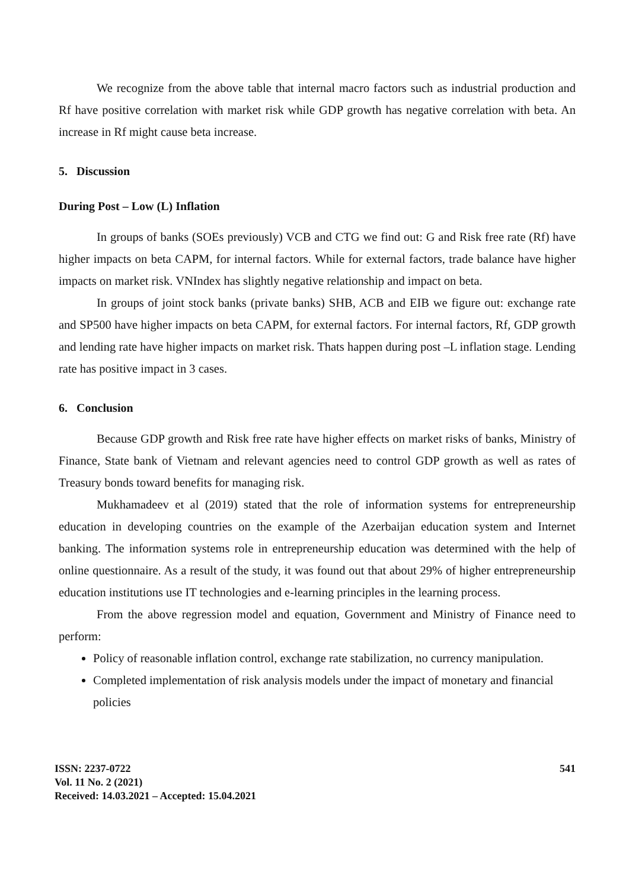We recognize from the above table that internal macro factors such as industrial production and Rf have positive correlation with market risk while GDP growth has negative correlation with beta. An increase in Rf might cause beta increase.
5. Discussion
During Post – Low (L) Inflation
In groups of banks (SOEs previously) VCB and CTG we find out: G and Risk free rate (Rf) have higher impacts on beta CAPM, for internal factors. While for external factors, trade balance have higher impacts on market risk. VNIndex has slightly negative relationship and impact on beta.
In groups of joint stock banks (private banks) SHB, ACB and EIB we figure out: exchange rate and SP500 have higher impacts on beta CAPM, for external factors. For internal factors, Rf, GDP growth and lending rate have higher impacts on market risk. Thats happen during post –L inflation stage. Lending rate has positive impact in 3 cases.
6. Conclusion
Because GDP growth and Risk free rate have higher effects on market risks of banks, Ministry of Finance, State bank of Vietnam and relevant agencies need to control GDP growth as well as rates of Treasury bonds toward benefits for managing risk.
Mukhamadeev et al (2019) stated that the role of information systems for entrepreneurship education in developing countries on the example of the Azerbaijan education system and Internet banking. The information systems role in entrepreneurship education was determined with the help of online questionnaire. As a result of the study, it was found out that about 29% of higher entrepreneurship education institutions use IT technologies and e-learning principles in the learning process.
From the above regression model and equation, Government and Ministry of Finance need to perform:
Policy of reasonable inflation control, exchange rate stabilization, no currency manipulation.
Completed implementation of risk analysis models under the impact of monetary and financial policies
ISSN: 2237-0722
Vol. 11 No. 2 (2021)
Received: 14.03.2021 – Accepted: 15.04.2021
541